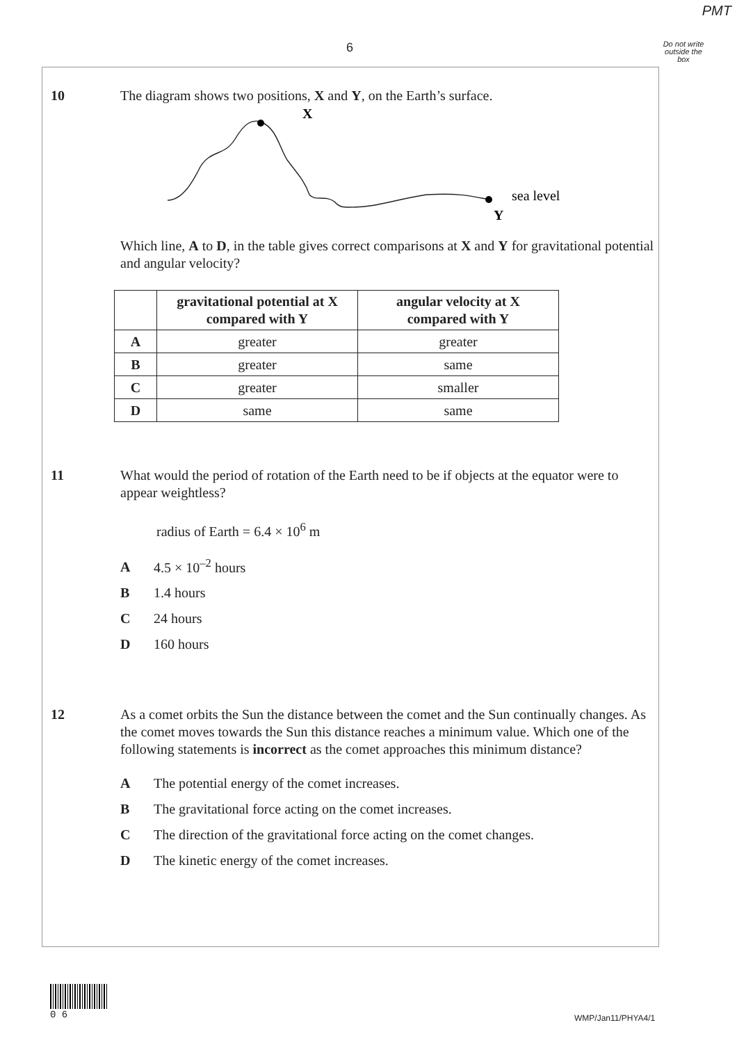PMT
6
Do not write outside the box
10
The diagram shows two positions, X and Y, on the Earth’s surface.
X
sea level
Y
Which line, A to D, in the table gives correct comparisons at X and Y for gravitational potential and angular velocity?
| | gravitational potential at X compared with Y | angular velocity at X compared with Y |
| --- | --- | --- |
| A | greater | greater |
| B | greater | same |
| C | greater | smaller |
| D | same | same |
11
What would the period of rotation of the Earth need to be if objects at the equator were to appear weightless?
radius of Earth = 6.4 × 10<sup>6</sup> m
A 4.5 × 10<sup>–2</sup> hours
B 1.4 hours
C 24 hours
D 160 hours
12
As a comet orbits the Sun the distance between the comet and the Sun continually changes. As the comet moves towards the Sun this distance reaches a minimum value. Which one of the following statements is incorrect as the comet approaches this minimum distance?
A The potential energy of the comet increases.
B The gravitational force acting on the comet increases.
C The direction of the gravitational force acting on the comet changes.
D The kinetic energy of the comet increases.
0 6
WMP/Jan11/PHYA4/1